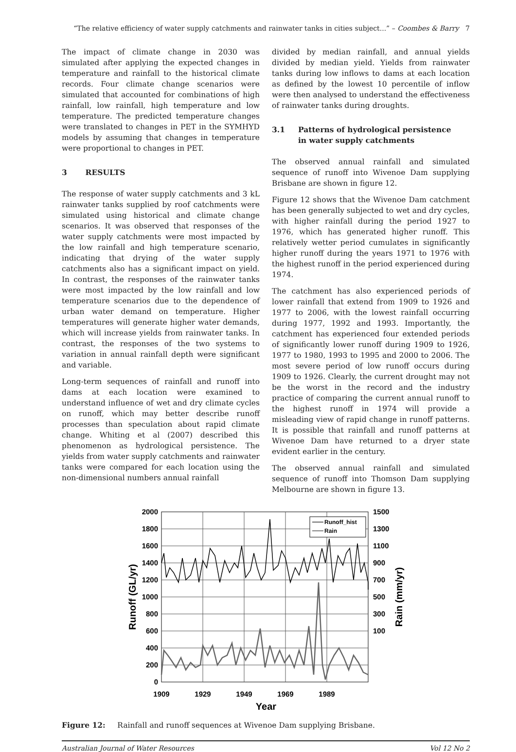“The relative efficiency of water supply catchments and rainwater tanks in cities subject...” – Coombes & Barry 7
The impact of climate change in 2030 was simulated after applying the expected changes in temperature and rainfall to the historical climate records. Four climate change scenarios were simulated that accounted for combinations of high rainfall, low rainfall, high temperature and low temperature. The predicted temperature changes were translated to changes in PET in the SYMHYD models by assuming that changes in temperature were proportional to changes in PET.
3 RESULTS
The response of water supply catchments and 3 kL rainwater tanks supplied by roof catchments were simulated using historical and climate change scenarios. It was observed that responses of the water supply catchments were most impacted by the low rainfall and high temperature scenario, indicating that drying of the water supply catchments also has a significant impact on yield. In contrast, the responses of the rainwater tanks were most impacted by the low rainfall and low temperature scenarios due to the dependence of urban water demand on temperature. Higher temperatures will generate higher water demands, which will increase yields from rainwater tanks. In contrast, the responses of the two systems to variation in annual rainfall depth were significant and variable.
Long-term sequences of rainfall and runoff into dams at each location were examined to understand influence of wet and dry climate cycles on runoff, which may better describe runoff processes than speculation about rapid climate change. Whiting et al (2007) described this phenomenon as hydrological persistence. The yields from water supply catchments and rainwater tanks were compared for each location using the non-dimensional numbers annual rainfall
divided by median rainfall, and annual yields divided by median yield. Yields from rainwater tanks during low inflows to dams at each location as defined by the lowest 10 percentile of inflow were then analysed to understand the effectiveness of rainwater tanks during droughts.
3.1 Patterns of hydrological persistence
in water supply catchments
The observed annual rainfall and simulated sequence of runoff into Wivenoe Dam supplying Brisbane are shown in figure 12.
Figure 12 shows that the Wivenoe Dam catchment has been generally subjected to wet and dry cycles, with higher rainfall during the period 1927 to 1976, which has generated higher runoff. This relatively wetter period cumulates in significantly higher runoff during the years 1971 to 1976 with the highest runoff in the period experienced during 1974.
The catchment has also experienced periods of lower rainfall that extend from 1909 to 1926 and 1977 to 2006, with the lowest rainfall occurring during 1977, 1992 and 1993. Importantly, the catchment has experienced four extended periods of significantly lower runoff during 1909 to 1926, 1977 to 1980, 1993 to 1995 and 2000 to 2006. The most severe period of low runoff occurs during 1909 to 1926. Clearly, the current drought may not be the worst in the record and the industry practice of comparing the current annual runoff to the highest runoff in 1974 will provide a misleading view of rapid change in runoff patterns. It is possible that rainfall and runoff patterns at Wivenoe Dam have returned to a dryer state evident earlier in the century.
The observed annual rainfall and simulated sequence of runoff into Thomson Dam supplying Melbourne are shown in figure 13.
Runoff_hist
Rain
2000
1800
1600
1400
1200
1000
800
600
400
200
0
1500
1300
1100
900
700
500
300
100
1909
1929
1949
1969
1989
Year
Runoff (GL/yr)
Rain (mm/yr)
Figure 12: Rainfall and runoff sequences at Wivenoe Dam supplying Brisbane.
Australian Journal of Water Resources Vol 12 No 2